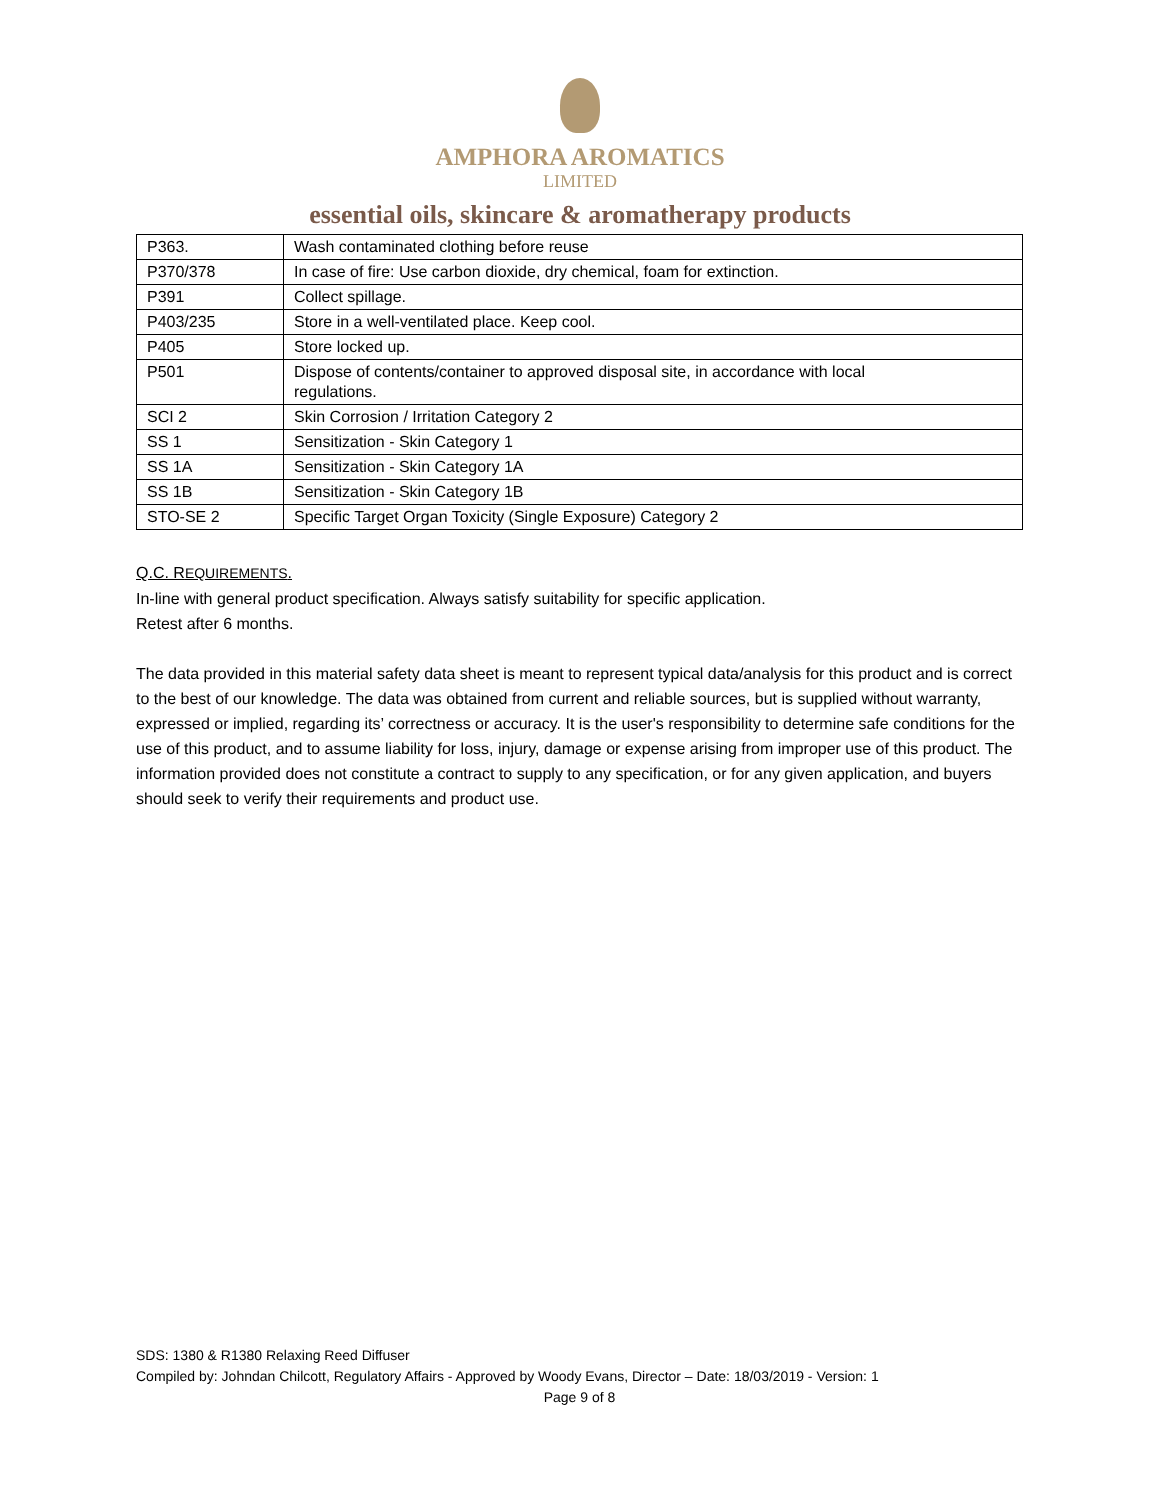AMPHORA AROMATICS
LIMITED
essential oils, skincare & aromatherapy products
| P363. | Wash contaminated clothing before reuse |
| P370/378 | In case of fire: Use carbon dioxide, dry chemical, foam for extinction. |
| P391 | Collect spillage. |
| P403/235 | Store in a well-ventilated place. Keep cool. |
| P405 | Store locked up. |
| P501 | Dispose of contents/container to approved disposal site, in accordance with local regulations. |
| SCI 2 | Skin Corrosion / Irritation Category 2 |
| SS 1 | Sensitization - Skin Category 1 |
| SS 1A | Sensitization - Skin Category 1A |
| SS 1B | Sensitization - Skin Category 1B |
| STO-SE 2 | Specific Target Organ Toxicity (Single Exposure) Category 2 |
Q.C. REQUIREMENTS.
In-line with general product specification. Always satisfy suitability for specific application.
Retest after 6 months.
The data provided in this material safety data sheet is meant to represent typical data/analysis for this product and is correct to the best of our knowledge. The data was obtained from current and reliable sources, but is supplied without warranty, expressed or implied, regarding its’ correctness or accuracy. It is the user's responsibility to determine safe conditions for the use of this product, and to assume liability for loss, injury, damage or expense arising from improper use of this product. The information provided does not constitute a contract to supply to any specification, or for any given application, and buyers should seek to verify their requirements and product use.
SDS: 1380 & R1380 Relaxing Reed Diffuser
Compiled by: Johndan Chilcott, Regulatory Affairs - Approved by Woody Evans, Director – Date: 18/03/2019 - Version: 1
Page 9 of 8